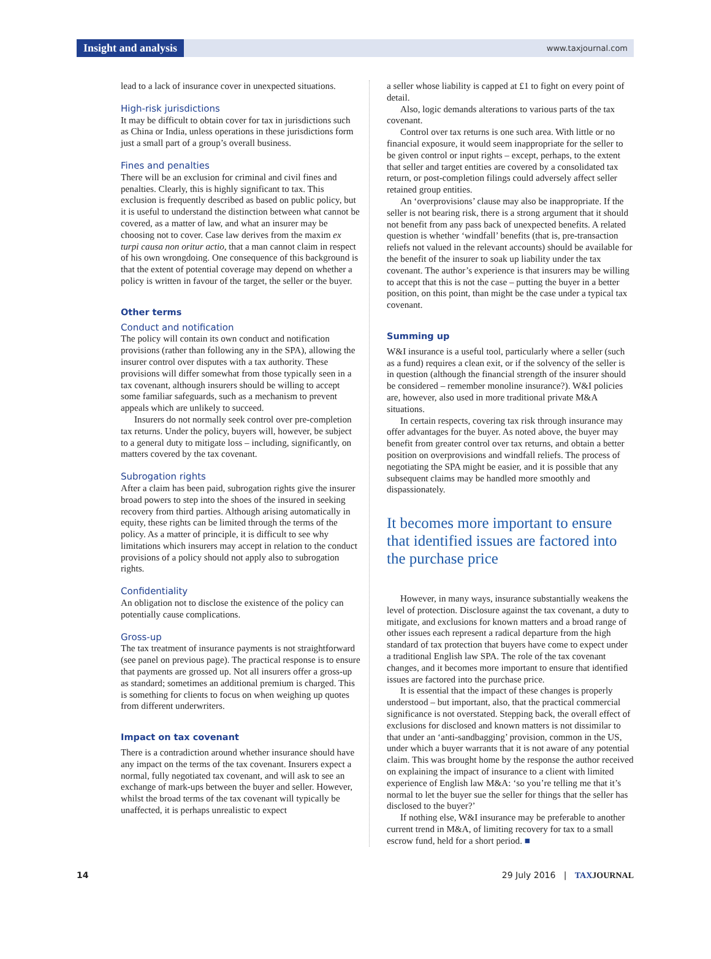Insight and analysis
www.taxjournal.com
lead to a lack of insurance cover in unexpected situations.
High-risk jurisdictions
It may be difficult to obtain cover for tax in jurisdictions such as China or India, unless operations in these jurisdictions form just a small part of a group’s overall business.
Fines and penalties
There will be an exclusion for criminal and civil fines and penalties. Clearly, this is highly significant to tax. This exclusion is frequently described as based on public policy, but it is useful to understand the distinction between what cannot be covered, as a matter of law, and what an insurer may be choosing not to cover. Case law derives from the maxim ex turpi causa non oritur actio, that a man cannot claim in respect of his own wrongdoing. One consequence of this background is that the extent of potential coverage may depend on whether a policy is written in favour of the target, the seller or the buyer.
Other terms
Conduct and notification
The policy will contain its own conduct and notification provisions (rather than following any in the SPA), allowing the insurer control over disputes with a tax authority. These provisions will differ somewhat from those typically seen in a tax covenant, although insurers should be willing to accept some familiar safeguards, such as a mechanism to prevent appeals which are unlikely to succeed.
Insurers do not normally seek control over pre-completion tax returns. Under the policy, buyers will, however, be subject to a general duty to mitigate loss – including, significantly, on matters covered by the tax covenant.
Subrogation rights
After a claim has been paid, subrogation rights give the insurer broad powers to step into the shoes of the insured in seeking recovery from third parties. Although arising automatically in equity, these rights can be limited through the terms of the policy. As a matter of principle, it is difficult to see why limitations which insurers may accept in relation to the conduct provisions of a policy should not apply also to subrogation rights.
Confidentiality
An obligation not to disclose the existence of the policy can potentially cause complications.
Gross-up
The tax treatment of insurance payments is not straightforward (see panel on previous page). The practical response is to ensure that payments are grossed up. Not all insurers offer a gross-up as standard; sometimes an additional premium is charged. This is something for clients to focus on when weighing up quotes from different underwriters.
Impact on tax covenant
There is a contradiction around whether insurance should have any impact on the terms of the tax covenant. Insurers expect a normal, fully negotiated tax covenant, and will ask to see an exchange of mark-ups between the buyer and seller. However, whilst the broad terms of the tax covenant will typically be unaffected, it is perhaps unrealistic to expect
a seller whose liability is capped at £1 to fight on every point of detail.
Also, logic demands alterations to various parts of the tax covenant.
Control over tax returns is one such area. With little or no financial exposure, it would seem inappropriate for the seller to be given control or input rights – except, perhaps, to the extent that seller and target entities are covered by a consolidated tax return, or post-completion filings could adversely affect seller retained group entities.
An ‘overprovisions’ clause may also be inappropriate. If the seller is not bearing risk, there is a strong argument that it should not benefit from any pass back of unexpected benefits. A related question is whether ‘windfall’ benefits (that is, pre-transaction reliefs not valued in the relevant accounts) should be available for the benefit of the insurer to soak up liability under the tax covenant. The author’s experience is that insurers may be willing to accept that this is not the case – putting the buyer in a better position, on this point, than might be the case under a typical tax covenant.
Summing up
W&I insurance is a useful tool, particularly where a seller (such as a fund) requires a clean exit, or if the solvency of the seller is in question (although the financial strength of the insurer should be considered – remember monoline insurance?). W&I policies are, however, also used in more traditional private M&A situations.
In certain respects, covering tax risk through insurance may offer advantages for the buyer. As noted above, the buyer may benefit from greater control over tax returns, and obtain a better position on overprovisions and windfall reliefs. The process of negotiating the SPA might be easier, and it is possible that any subsequent claims may be handled more smoothly and dispassionately.
It becomes more important to ensure that identified issues are factored into the purchase price
However, in many ways, insurance substantially weakens the level of protection. Disclosure against the tax covenant, a duty to mitigate, and exclusions for known matters and a broad range of other issues each represent a radical departure from the high standard of tax protection that buyers have come to expect under a traditional English law SPA. The role of the tax covenant changes, and it becomes more important to ensure that identified issues are factored into the purchase price.
It is essential that the impact of these changes is properly understood – but important, also, that the practical commercial significance is not overstated. Stepping back, the overall effect of exclusions for disclosed and known matters is not dissimilar to that under an ‘anti-sandbagging’ provision, common in the US, under which a buyer warrants that it is not aware of any potential claim. This was brought home by the response the author received on explaining the impact of insurance to a client with limited experience of English law M&A: ‘so you’re telling me that it’s normal to let the buyer sue the seller for things that the seller has disclosed to the buyer?’
If nothing else, W&I insurance may be preferable to another current trend in M&A, of limiting recovery for tax to a small escrow fund, held for a short period. ■
14 29 July 2016 | TAX JOURNAL